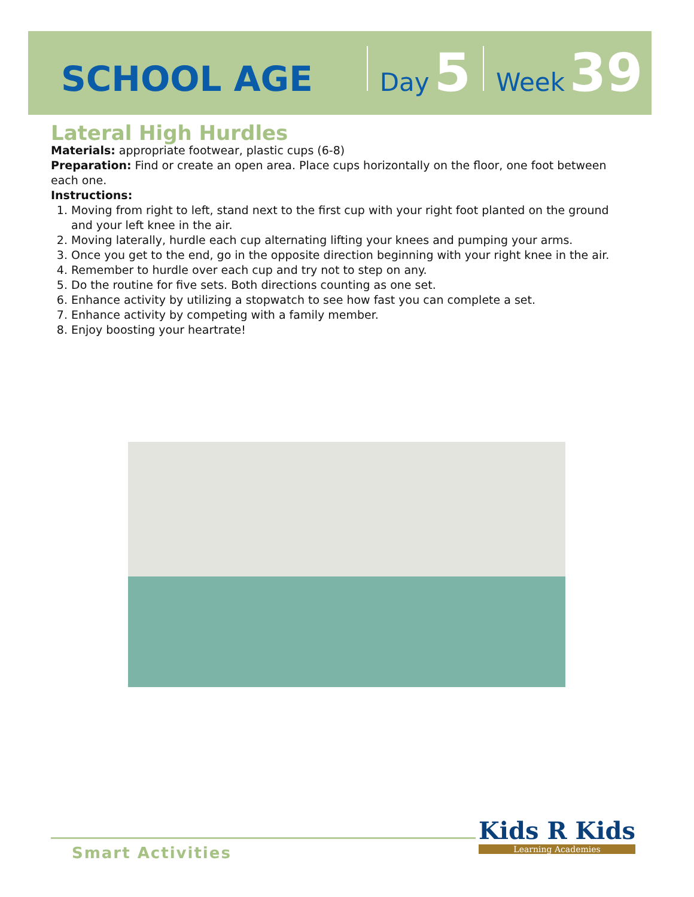SCHOOL AGE Day 5 Week 39
Lateral High Hurdles
Materials: appropriate footwear, plastic cups (6-8)
Preparation: Find or create an open area. Place cups horizontally on the floor, one foot between each one.
Instructions:
1. Moving from right to left, stand next to the first cup with your right foot planted on the ground and your left knee in the air.
2. Moving laterally, hurdle each cup alternating lifting your knees and pumping your arms.
3. Once you get to the end, go in the opposite direction beginning with your right knee in the air.
4. Remember to hurdle over each cup and try not to step on any.
5. Do the routine for five sets. Both directions counting as one set.
6. Enhance activity by utilizing a stopwatch to see how fast you can complete a set.
7. Enhance activity by competing with a family member.
8. Enjoy boosting your heartrate!
Smart Activities
Kids R Kids
Learning Academies